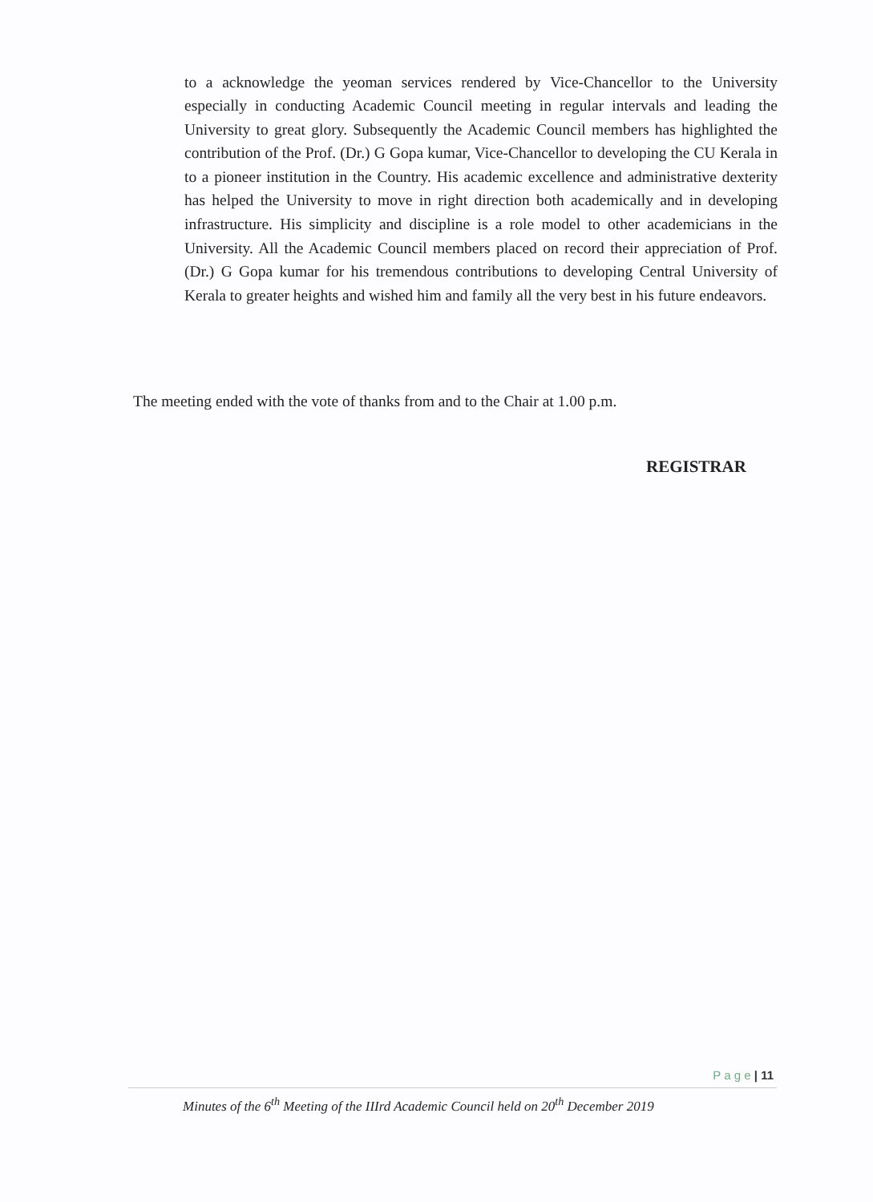to a acknowledge the yeoman services rendered by Vice-Chancellor to the University especially in conducting Academic Council meeting in regular intervals and leading the University to great glory. Subsequently the Academic Council members has highlighted the contribution of the Prof. (Dr.) G Gopa kumar, Vice-Chancellor to developing the CU Kerala in to a pioneer institution in the Country. His academic excellence and administrative dexterity has helped the University to move in right direction both academically and in developing infrastructure. His simplicity and discipline is a role model to other academicians in the University. All the Academic Council members placed on record their appreciation of Prof. (Dr.) G Gopa kumar for his tremendous contributions to developing Central University of Kerala to greater heights and wished him and family all the very best in his future endeavors.
The meeting ended with the vote of thanks from and to the Chair at 1.00 p.m.
REGISTRAR
P a g e | 11
Minutes of the 6<sup>th</sup> Meeting of the IIIrd Academic Council held on 20<sup>th</sup> December 2019